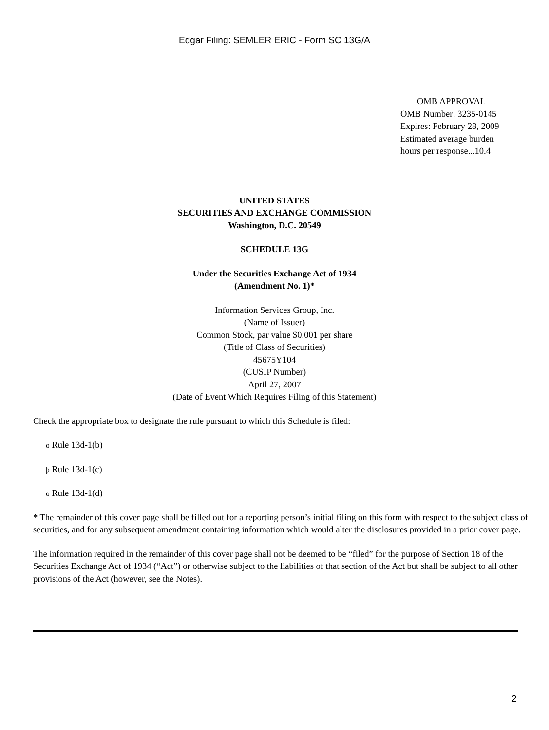Edgar Filing: SEMLER ERIC - Form SC 13G/A
OMB APPROVAL
OMB Number: 3235-0145
Expires: February 28, 2009
Estimated average burden
hours per response...10.4
UNITED STATES
SECURITIES AND EXCHANGE COMMISSION
Washington, D.C. 20549
SCHEDULE 13G
Under the Securities Exchange Act of 1934
(Amendment No. 1)*
Information Services Group, Inc.
(Name of Issuer)
Common Stock, par value $0.001 per share
(Title of Class of Securities)
45675Y104
(CUSIP Number)
April 27, 2007
(Date of Event Which Requires Filing of this Statement)
Check the appropriate box to designate the rule pursuant to which this Schedule is filed:
o Rule 13d-1(b)
þ Rule 13d-1(c)
o Rule 13d-1(d)
* The remainder of this cover page shall be filled out for a reporting person’s initial filing on this form with respect to the subject class of securities, and for any subsequent amendment containing information which would alter the disclosures provided in a prior cover page.
The information required in the remainder of this cover page shall not be deemed to be “filed” for the purpose of Section 18 of the Securities Exchange Act of 1934 (“Act”) or otherwise subject to the liabilities of that section of the Act but shall be subject to all other provisions of the Act (however, see the Notes).
2